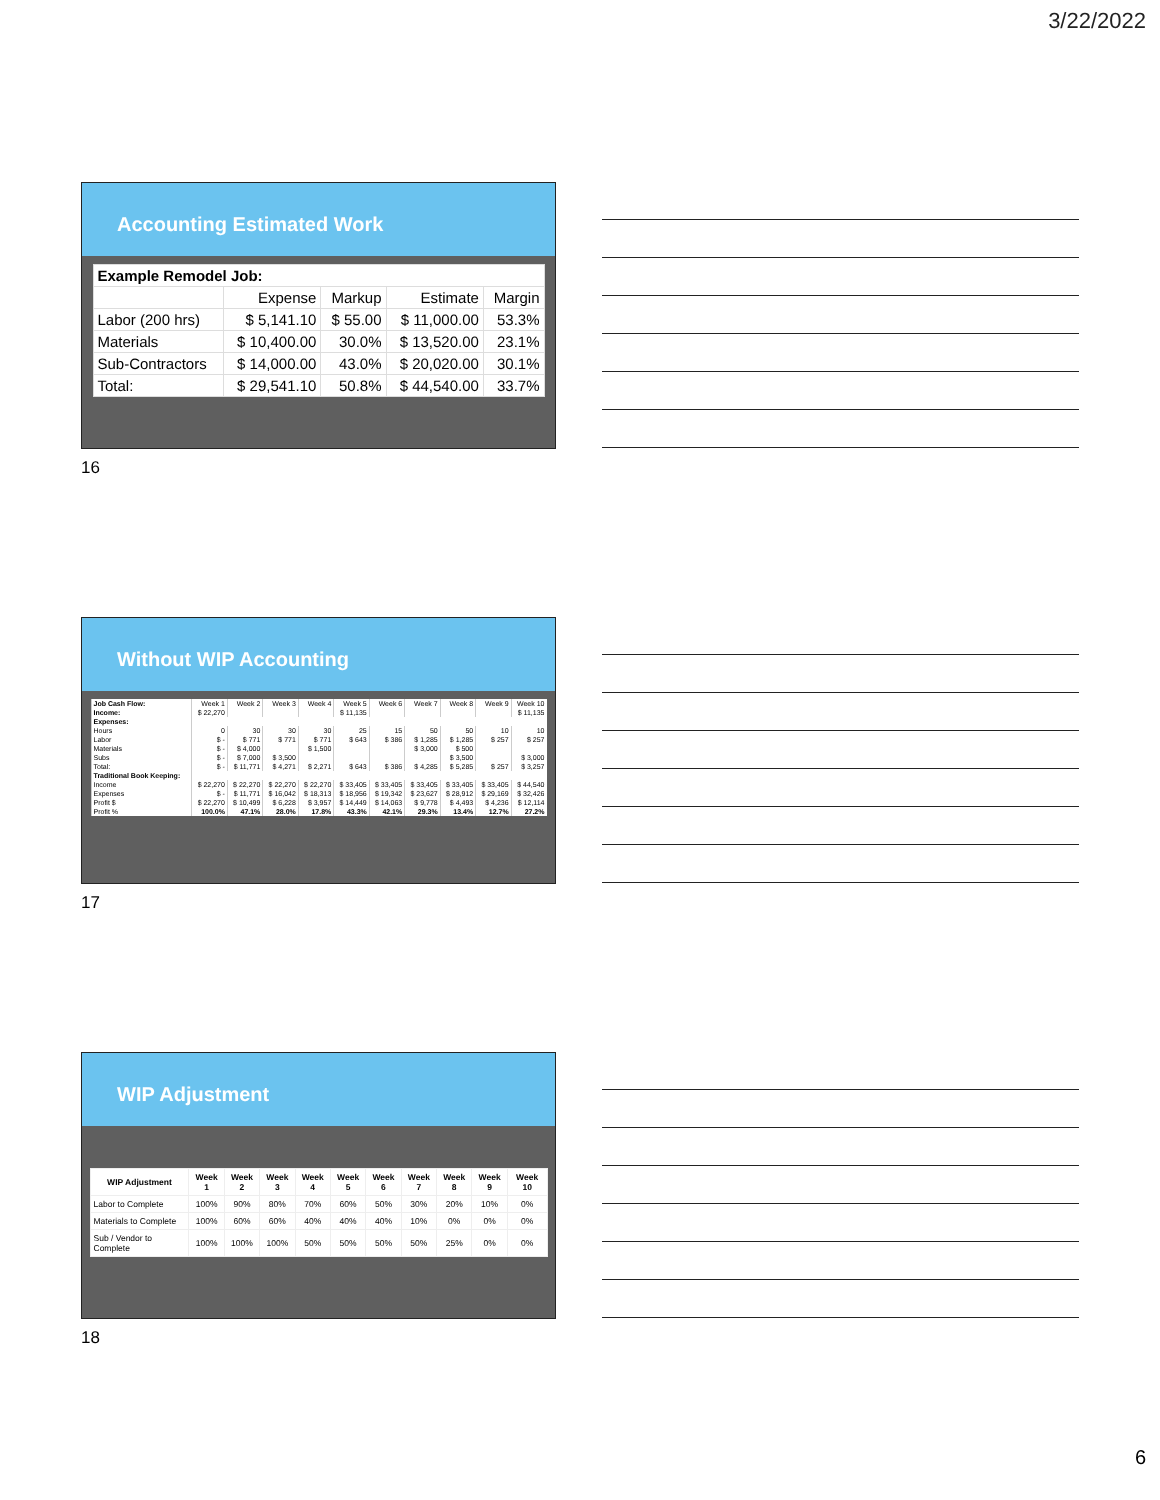3/22/2022
Accounting Estimated Work
| Example Remodel Job: | | | | |
| | Expense | Markup | Estimate | Margin |
| Labor (200 hrs) | $ 5,141.10 | $ 55.00 | $ 11,000.00 | 53.3% |
| Materials | $ 10,400.00 | 30.0% | $ 13,520.00 | 23.1% |
| Sub-Contractors | $ 14,000.00 | 43.0% | $ 20,020.00 | 30.1% |
| Total: | $ 29,541.10 | 50.8% | $ 44,540.00 | 33.7% |
16
Without WIP Accounting
| Job Cash Flow: | Week 1 | Week 2 | Week 3 | Week 4 | Week 5 | Week 6 | Week 7 | Week 8 | Week 9 | Week 10 |
| Income: | $ 22,270 | | | | $ 11,135 | | | | | $ 11,135 |
| Expenses: | | | | | | | | | | |
| Hours | 0 | 30 | 30 | 30 | 25 | 15 | 50 | 50 | 10 | 10 |
| Labor | $ - | $ 771 | $ 771 | $ 771 | $ 643 | $ 386 | $ 1,285 | $ 1,285 | $ 257 | $ 257 |
| Materials | $ - | $ 4,000 | | $ 1,500 | | | $ 3,000 | $ 500 | | |
| Subs | $ - | $ 7,000 | $ 3,500 | | | | | $ 3,500 | | $ 3,000 |
| Total: | $ - | $ 11,771 | $ 4,271 | $ 2,271 | $ 643 | $ 386 | $ 4,285 | $ 5,285 | $ 257 | $ 3,257 |
| Traditional Book Keeping: | | | | | | | | | | |
| Income | $ 22,270 | $ 22,270 | $ 22,270 | $ 22,270 | $ 33,405 | $ 33,405 | $ 33,405 | $ 33,405 | $ 33,405 | $ 44,540 |
| Expenses | $ - | $ 11,771 | $ 16,042 | $ 18,313 | $ 18,956 | $ 19,342 | $ 23,627 | $ 28,912 | $ 29,169 | $ 32,426 |
| Profit $ | $ 22,270 | $ 10,499 | $ 6,228 | $ 3,957 | $ 14,449 | $ 14,063 | $ 9,778 | $ 4,493 | $ 4,236 | $ 12,114 |
| Profit % | 100.0% | 47.1% | 28.0% | 17.8% | 43.3% | 42.1% | 29.3% | 13.4% | 12.7% | 27.2% |
17
WIP Adjustment
| WIP Adjustment | Week 1 | Week 2 | Week 3 | Week 4 | Week 5 | Week 6 | Week 7 | Week 8 | Week 9 | Week 10 |
| Labor to Complete | 100% | 90% | 80% | 70% | 60% | 50% | 30% | 20% | 10% | 0% |
| Materials to Complete | 100% | 60% | 60% | 40% | 40% | 40% | 10% | 0% | 0% | 0% |
| Sub / Vendor to Complete | 100% | 100% | 100% | 50% | 50% | 50% | 50% | 25% | 0% | 0% |
18
6